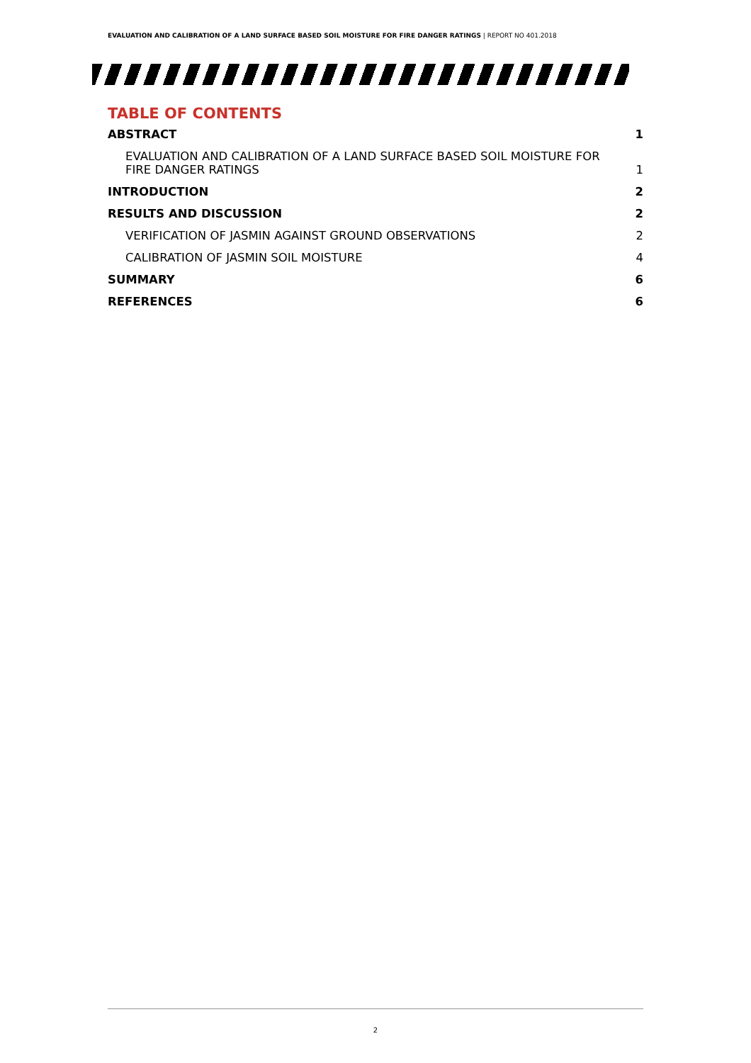EVALUATION AND CALIBRATION OF A LAND SURFACE BASED SOIL MOISTURE FOR FIRE DANGER RATINGS | REPORT NO 401.2018
TABLE OF CONTENTS
ABSTRACT 1
EVALUATION AND CALIBRATION OF A LAND SURFACE BASED SOIL MOISTURE FOR FIRE DANGER RATINGS 1
INTRODUCTION 2
RESULTS AND DISCUSSION 2
VERIFICATION OF JASMIN AGAINST GROUND OBSERVATIONS 2
CALIBRATION OF JASMIN SOIL MOISTURE 4
SUMMARY 6
REFERENCES 6
2